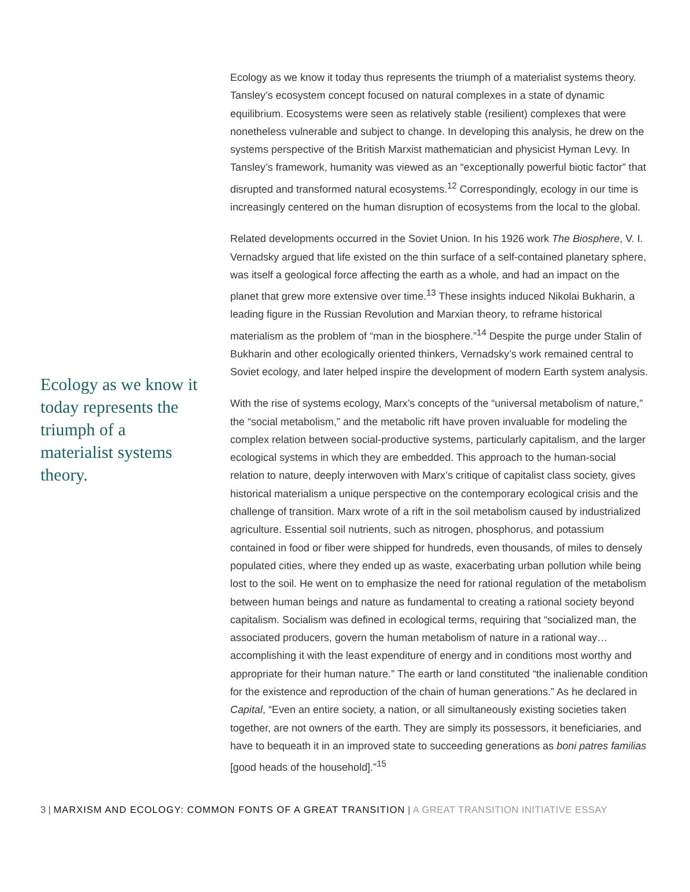Ecology as we know it today represents the triumph of a materialist systems theory.
Ecology as we know it today thus represents the triumph of a materialist systems theory. Tansley’s ecosystem concept focused on natural complexes in a state of dynamic equilibrium. Ecosystems were seen as relatively stable (resilient) complexes that were nonetheless vulnerable and subject to change. In developing this analysis, he drew on the systems perspective of the British Marxist mathematician and physicist Hyman Levy. In Tansley’s framework, humanity was viewed as an “exceptionally powerful biotic factor” that disrupted and transformed natural ecosystems.<sup>12</sup> Correspondingly, ecology in our time is increasingly centered on the human disruption of ecosystems from the local to the global.
Related developments occurred in the Soviet Union. In his 1926 work The Biosphere, V. I. Vernadsky argued that life existed on the thin surface of a self-contained planetary sphere, was itself a geological force affecting the earth as a whole, and had an impact on the planet that grew more extensive over time.<sup>13</sup> These insights induced Nikolai Bukharin, a leading figure in the Russian Revolution and Marxian theory, to reframe historical materialism as the problem of “man in the biosphere.”<sup>14</sup> Despite the purge under Stalin of Bukharin and other ecologically oriented thinkers, Vernadsky’s work remained central to Soviet ecology, and later helped inspire the development of modern Earth system analysis.
With the rise of systems ecology, Marx’s concepts of the “universal metabolism of nature,” the “social metabolism,” and the metabolic rift have proven invaluable for modeling the complex relation between social-productive systems, particularly capitalism, and the larger ecological systems in which they are embedded. This approach to the human-social relation to nature, deeply interwoven with Marx’s critique of capitalist class society, gives historical materialism a unique perspective on the contemporary ecological crisis and the challenge of transition. Marx wrote of a rift in the soil metabolism caused by industrialized agriculture. Essential soil nutrients, such as nitrogen, phosphorus, and potassium contained in food or fiber were shipped for hundreds, even thousands, of miles to densely populated cities, where they ended up as waste, exacerbating urban pollution while being lost to the soil. He went on to emphasize the need for rational regulation of the metabolism between human beings and nature as fundamental to creating a rational society beyond capitalism. Socialism was defined in ecological terms, requiring that “socialized man, the associated producers, govern the human metabolism of nature in a rational way… accomplishing it with the least expenditure of energy and in conditions most worthy and appropriate for their human nature.” The earth or land constituted “the inalienable condition for the existence and reproduction of the chain of human generations.” As he declared in Capital, “Even an entire society, a nation, or all simultaneously existing societies taken together, are not owners of the earth. They are simply its possessors, it beneficiaries, and have to bequeath it in an improved state to succeeding generations as boni patres familias [good heads of the household].”<sup>15</sup>
3 | MARXISM AND ECOLOGY: COMMON FONTS OF A GREAT TRANSITION | A GREAT TRANSITION INITIATIVE ESSAY